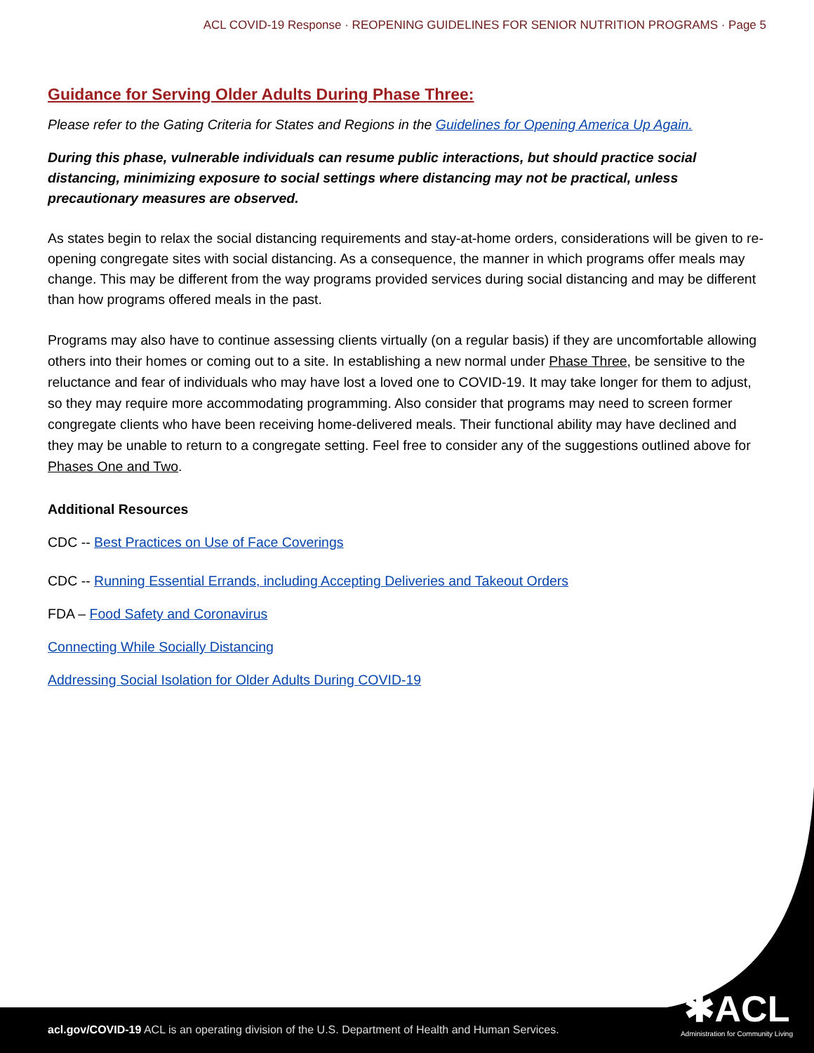ACL COVID-19 Response · REOPENING GUIDELINES FOR SENIOR NUTRITION PROGRAMS · Page 5
Guidance for Serving Older Adults During Phase Three:
Please refer to the Gating Criteria for States and Regions in the Guidelines for Opening America Up Again.
During this phase, vulnerable individuals can resume public interactions, but should practice social distancing, minimizing exposure to social settings where distancing may not be practical, unless precautionary measures are observed.
As states begin to relax the social distancing requirements and stay-at-home orders, considerations will be given to re-opening congregate sites with social distancing. As a consequence, the manner in which programs offer meals may change. This may be different from the way programs provided services during social distancing and may be different than how programs offered meals in the past.
Programs may also have to continue assessing clients virtually (on a regular basis) if they are uncomfortable allowing others into their homes or coming out to a site. In establishing a new normal under Phase Three, be sensitive to the reluctance and fear of individuals who may have lost a loved one to COVID-19. It may take longer for them to adjust, so they may require more accommodating programming. Also consider that programs may need to screen former congregate clients who have been receiving home-delivered meals. Their functional ability may have declined and they may be unable to return to a congregate setting. Feel free to consider any of the suggestions outlined above for Phases One and Two.
Additional Resources
CDC -- Best Practices on Use of Face Coverings
CDC -- Running Essential Errands, including Accepting Deliveries and Takeout Orders
FDA – Food Safety and Coronavirus
Connecting While Socially Distancing
Addressing Social Isolation for Older Adults During COVID-19
acl.gov/COVID-19 ACL is an operating division of the U.S. Department of Health and Human Services.
✱ACL
Administration for Community Living